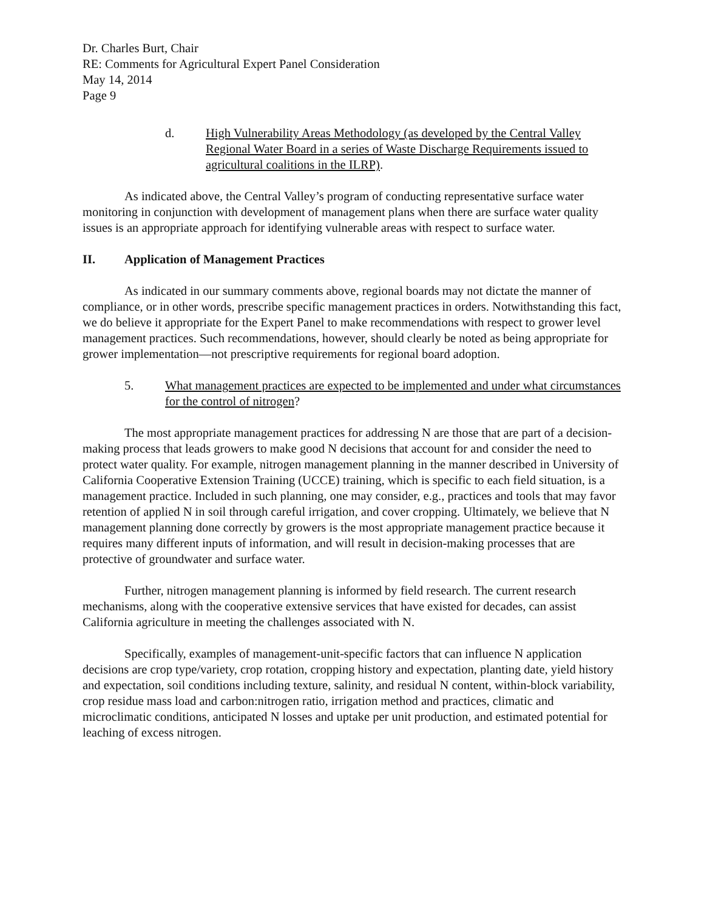Dr. Charles Burt, Chair
RE: Comments for Agricultural Expert Panel Consideration
May 14, 2014
Page 9
d. High Vulnerability Areas Methodology (as developed by the Central Valley Regional Water Board in a series of Waste Discharge Requirements issued to agricultural coalitions in the ILRP).
As indicated above, the Central Valley’s program of conducting representative surface water monitoring in conjunction with development of management plans when there are surface water quality issues is an appropriate approach for identifying vulnerable areas with respect to surface water.
II. Application of Management Practices
As indicated in our summary comments above, regional boards may not dictate the manner of compliance, or in other words, prescribe specific management practices in orders. Notwithstanding this fact, we do believe it appropriate for the Expert Panel to make recommendations with respect to grower level management practices. Such recommendations, however, should clearly be noted as being appropriate for grower implementation—not prescriptive requirements for regional board adoption.
5. What management practices are expected to be implemented and under what circumstances for the control of nitrogen?
The most appropriate management practices for addressing N are those that are part of a decision-making process that leads growers to make good N decisions that account for and consider the need to protect water quality. For example, nitrogen management planning in the manner described in University of California Cooperative Extension Training (UCCE) training, which is specific to each field situation, is a management practice. Included in such planning, one may consider, e.g., practices and tools that may favor retention of applied N in soil through careful irrigation, and cover cropping. Ultimately, we believe that N management planning done correctly by growers is the most appropriate management practice because it requires many different inputs of information, and will result in decision-making processes that are protective of groundwater and surface water.
Further, nitrogen management planning is informed by field research. The current research mechanisms, along with the cooperative extensive services that have existed for decades, can assist California agriculture in meeting the challenges associated with N.
Specifically, examples of management-unit-specific factors that can influence N application decisions are crop type/variety, crop rotation, cropping history and expectation, planting date, yield history and expectation, soil conditions including texture, salinity, and residual N content, within-block variability, crop residue mass load and carbon:nitrogen ratio, irrigation method and practices, climatic and microclimatic conditions, anticipated N losses and uptake per unit production, and estimated potential for leaching of excess nitrogen.